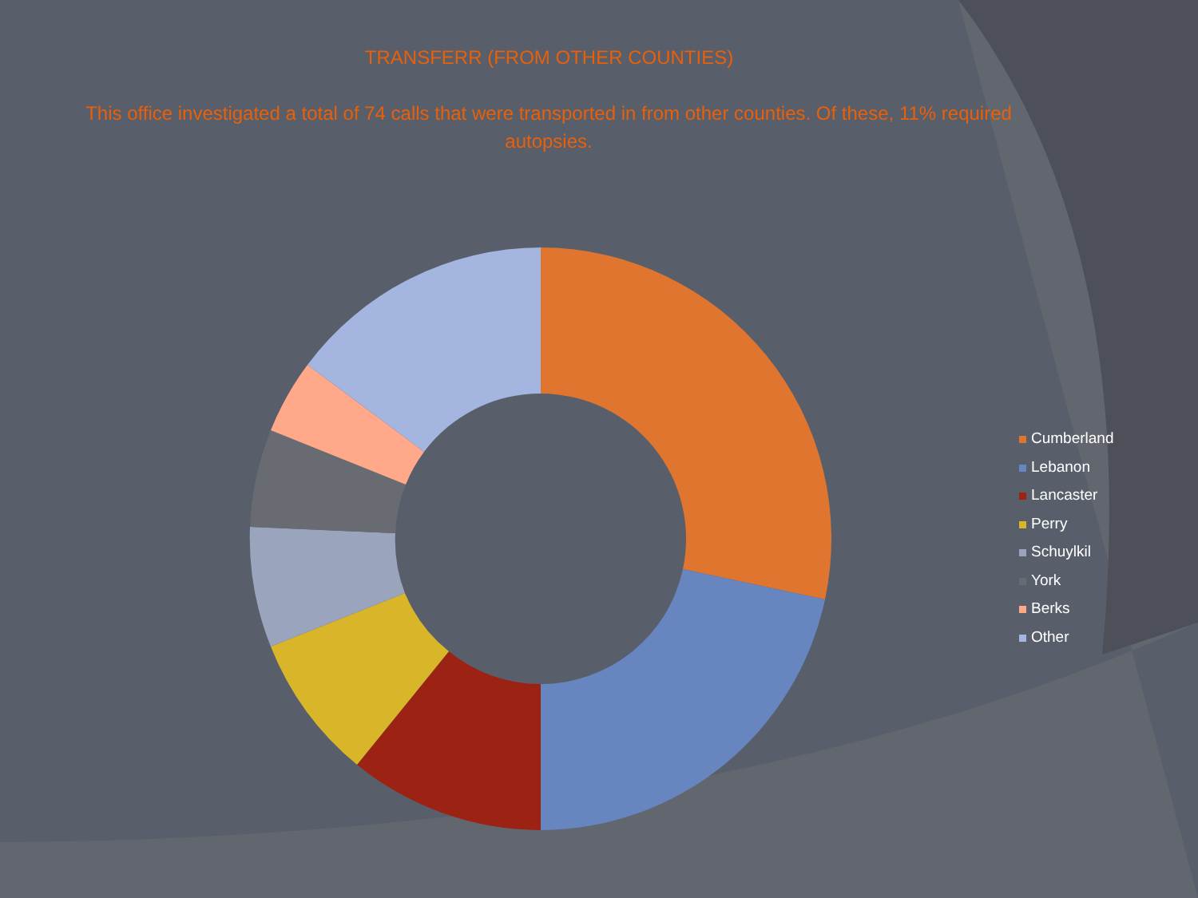TRANSFERR (FROM OTHER COUNTIES)
This office investigated a total of 74 calls that were transported in from other counties. Of these, 11% required autopsies.
Cumberland
Lebanon
Lancaster
Perry
Schuylkil
York
Berks
Other